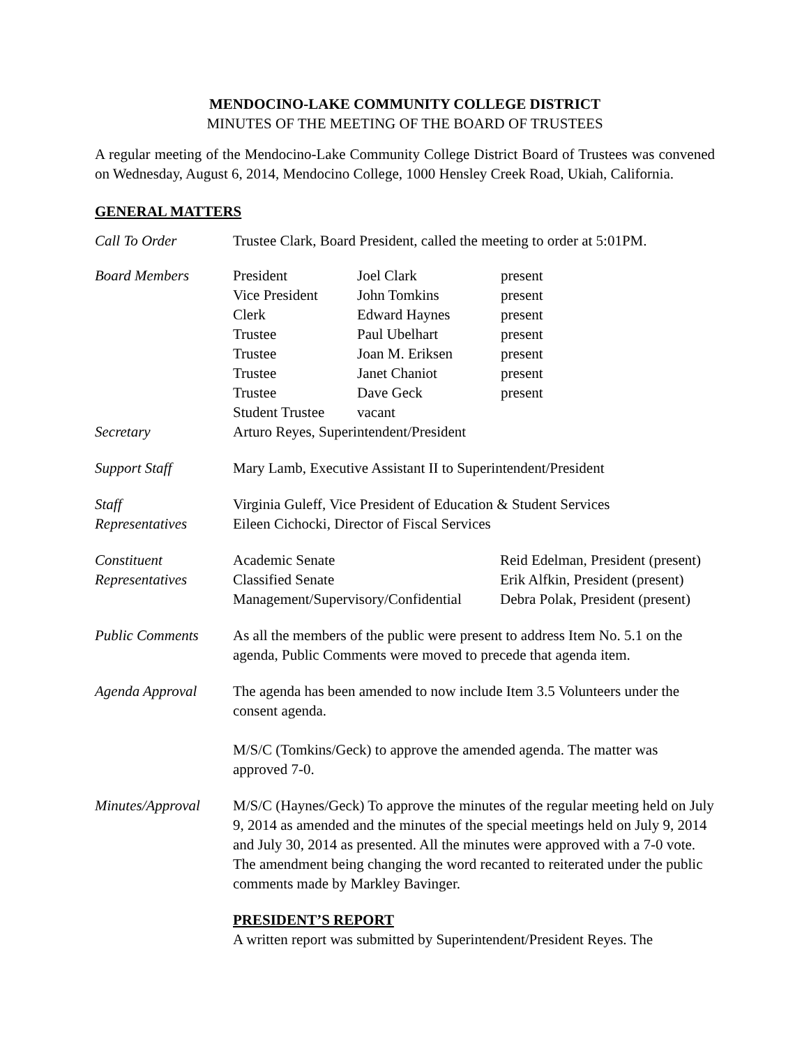MENDOCINO-LAKE COMMUNITY COLLEGE DISTRICT
MINUTES OF THE MEETING OF THE BOARD OF TRUSTEES
A regular meeting of the Mendocino-Lake Community College District Board of Trustees was convened on Wednesday, August 6, 2014, Mendocino College, 1000 Hensley Creek Road, Ukiah, California.
GENERAL MATTERS
Call To Order Trustee Clark, Board President, called the meeting to order at 5:01PM.
Board Members President Joel Clark present Vice President John Tomkins present Clerk Edward Haynes present Trustee Paul Ubelhart present Trustee Joan M. Eriksen present Trustee Janet Chaniot present Trustee Dave Geck present Student Trustee vacant
Secretary Arturo Reyes, Superintendent/President
Support Staff Mary Lamb, Executive Assistant II to Superintendent/President
Staff
Representatives
Virginia Guleff, Vice President of Education & Student Services
Eileen Cichocki, Director of Fiscal Services
Constituent
Representatives
Academic Senate Reid Edelman, President (present) Classified Senate Erik Alfkin, President (present) Management/Supervisory/Confidential Debra Polak, President (present)
Public Comments As all the members of the public were present to address Item No. 5.1 on the agenda, Public Comments were moved to precede that agenda item.
Agenda Approval The agenda has been amended to now include Item 3.5 Volunteers under the consent agenda.
M/S/C (Tomkins/Geck) to approve the amended agenda. The matter was approved 7-0.
Minutes/Approval
M/S/C (Haynes/Geck) To approve the minutes of the regular meeting held on July 9, 2014 as amended and the minutes of the special meetings held on July 9, 2014 and July 30, 2014 as presented. All the minutes were approved with a 7-0 vote. The amendment being changing the word recanted to reiterated under the public comments made by Markley Bavinger.
PRESIDENT’S REPORT
A written report was submitted by Superintendent/President Reyes. The